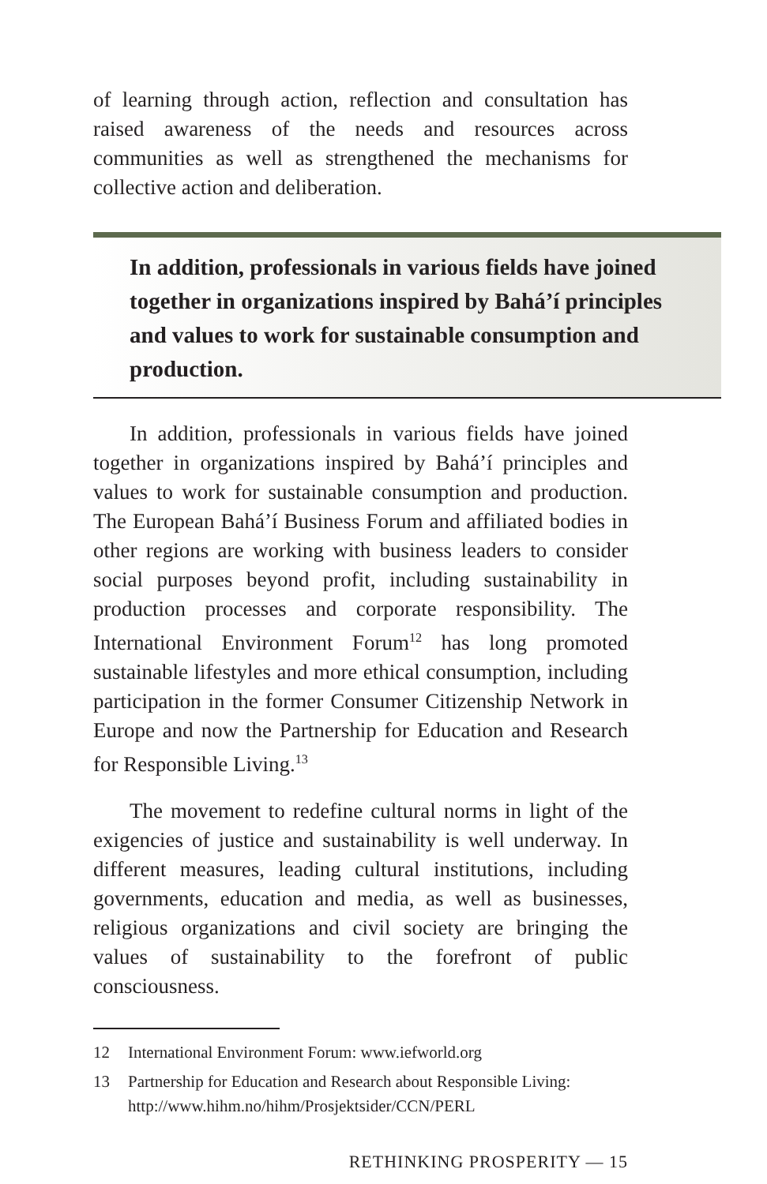of learning through action, reflection and consultation has raised awareness of the needs and resources across communities as well as strengthened the mechanisms for collective action and deliberation.
In addition, professionals in various fields have joined together in organizations inspired by Bahá’í principles and values to work for sustainable consumption and production.
In addition, professionals in various fields have joined together in organizations inspired by Bahá’í principles and values to work for sustainable consumption and production. The European Bahá’í Business Forum and affiliated bodies in other regions are working with business leaders to consider social purposes beyond profit, including sustainability in production processes and corporate responsibility. The International Environment Forum<sup>12</sup> has long promoted sustainable lifestyles and more ethical consumption, including participation in the former Consumer Citizenship Network in Europe and now the Partnership for Education and Research for Responsible Living.<sup>13</sup>
The movement to redefine cultural norms in light of the exigencies of justice and sustainability is well underway. In different measures, leading cultural institutions, including governments, education and media, as well as businesses, religious organizations and civil society are bringing the values of sustainability to the forefront of public consciousness.
12 International Environment Forum: www.iefworld.org
13 Partnership for Education and Research about Responsible Living: http://www.hihm.no/hihm/Prosjektsider/CCN/PERL
RETHINKING PROSPERITY — 15